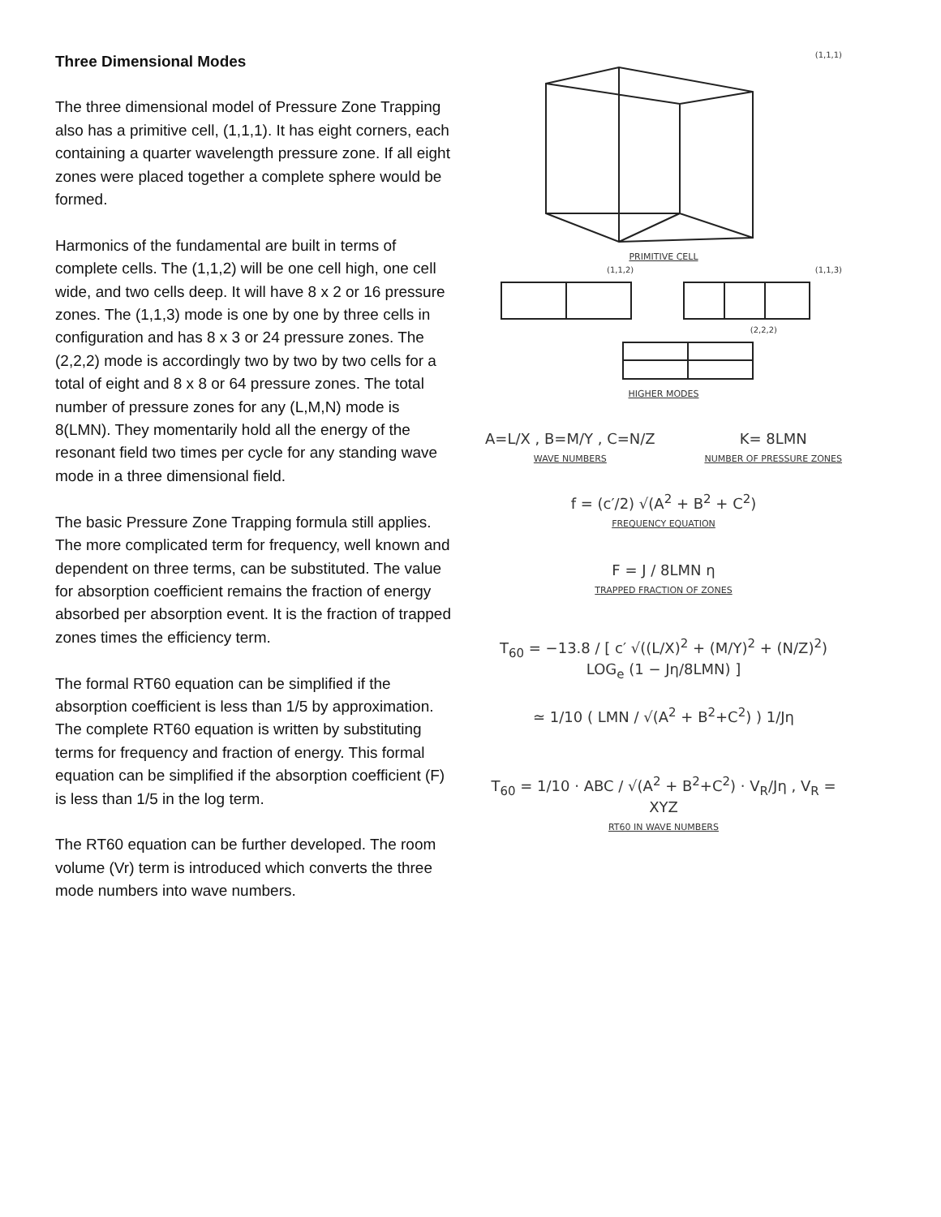Three Dimensional Modes
The three dimensional model of Pressure Zone Trapping also has a primitive cell, (1,1,1). It has eight corners, each containing a quarter wavelength pressure zone. If all eight zones were placed together a complete sphere would be formed.
Harmonics of the fundamental are built in terms of complete cells. The (1,1,2) will be one cell high, one cell wide, and two cells deep. It will have 8 x 2 or 16 pressure zones. The (1,1,3) mode is one by one by three cells in configuration and has 8 x 3 or 24 pressure zones. The (2,2,2) mode is accordingly two by two by two cells for a total of eight and 8 x 8 or 64 pressure zones. The total number of pressure zones for any (L,M,N) mode is 8(LMN). They momentarily hold all the energy of the resonant field two times per cycle for any standing wave mode in a three dimensional field.
The basic Pressure Zone Trapping formula still applies. The more complicated term for frequency, well known and dependent on three terms, can be substituted. The value for absorption coefficient remains the fraction of energy absorbed per absorption event. It is the fraction of trapped zones times the efficiency term.
The formal RT60 equation can be simplified if the absorption coefficient is less than 1/5 by approximation. The complete RT60 equation is written by substituting terms for frequency and fraction of energy. This formal equation can be simplified if the absorption coefficient (F) is less than 1/5 in the log term.
The RT60 equation can be further developed. The room volume (Vr) term is introduced which converts the three mode numbers into wave numbers.
(1,1,1)
PRIMITIVE CELL
(1,1,2) (1,1,3)
(2,2,2)
HIGHER MODES
A=L/X , B=M/Y , C=N/Z
WAVE NUMBERS
K= 8LMN
NUMBER OF PRESSURE ZONES
f = (c′/2) √(A<sup>2</sup> + B<sup>2</sup> + C<sup>2</sup>)
FREQUENCY EQUATION
F = J / 8LMN η
TRAPPED FRACTION OF ZONES
T<sub>60</sub> = −13.8 / [ c′ √((L/X)<sup>2</sup> + (M/Y)<sup>2</sup> + (N/Z)<sup>2</sup>) LOG<sub>e</sub> (1 − Jη/8LMN) ]
≃ 1/10 ( LMN / √(A<sup>2</sup> + B<sup>2</sup>+C<sup>2</sup>) ) 1/Jη
T<sub>60</sub> = 1/10 · ABC / √(A<sup>2</sup> + B<sup>2</sup>+C<sup>2</sup>) · V<sub>R</sub>/Jη , V<sub>R</sub> = XYZ
RT60 IN WAVE NUMBERS